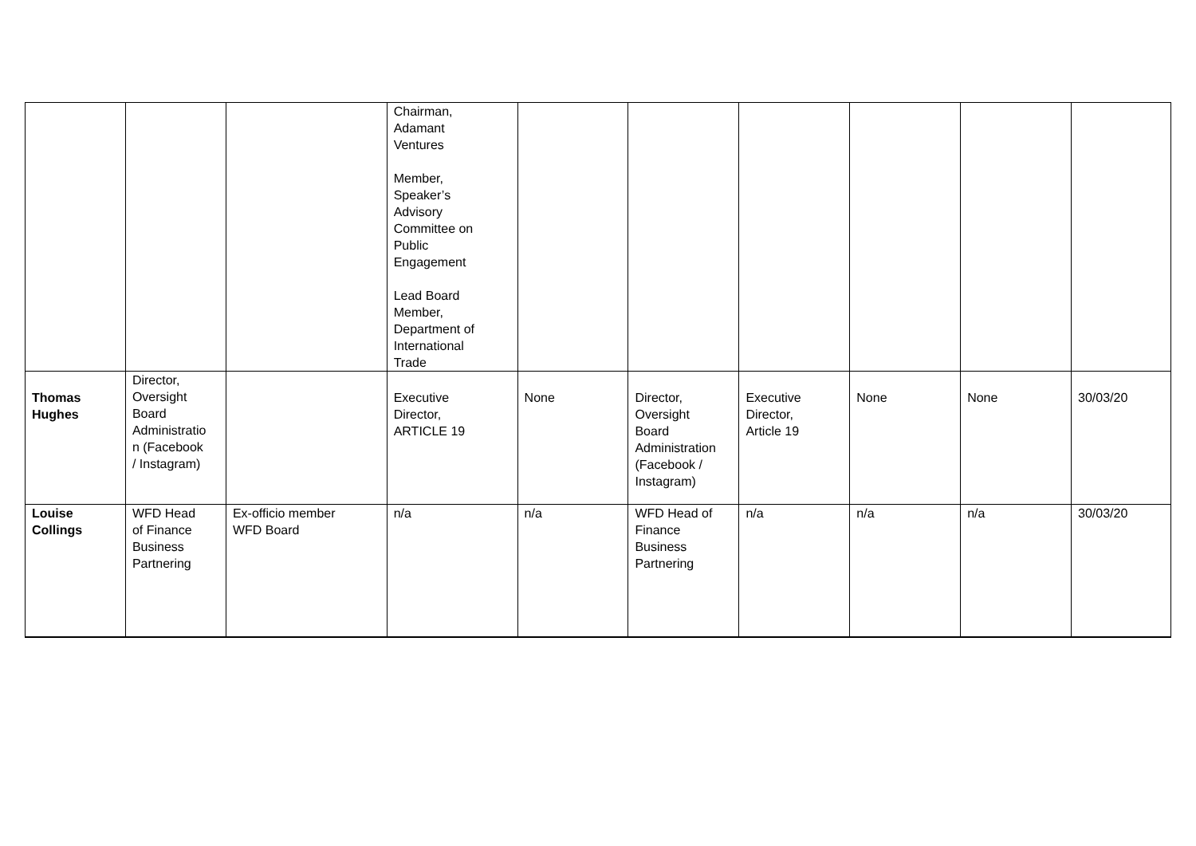| | | | Chairman, Adamant Ventures Member, Speaker’s Advisory Committee on Public Engagement Lead Board Member, Department of International Trade | | | | | | |
| Thomas Hughes | Director, Oversight Board Administratio n (Facebook / Instagram) | | Executive Director, ARTICLE 19 | None | Director, Oversight Board Administration (Facebook / Instagram) | Executive Director, Article 19 | None | None | 30/03/20 |
| Louise Collings | WFD Head of Finance Business Partnering | Ex-officio member WFD Board | n/a | n/a | WFD Head of Finance Business Partnering | n/a | n/a | n/a | 30/03/20 |